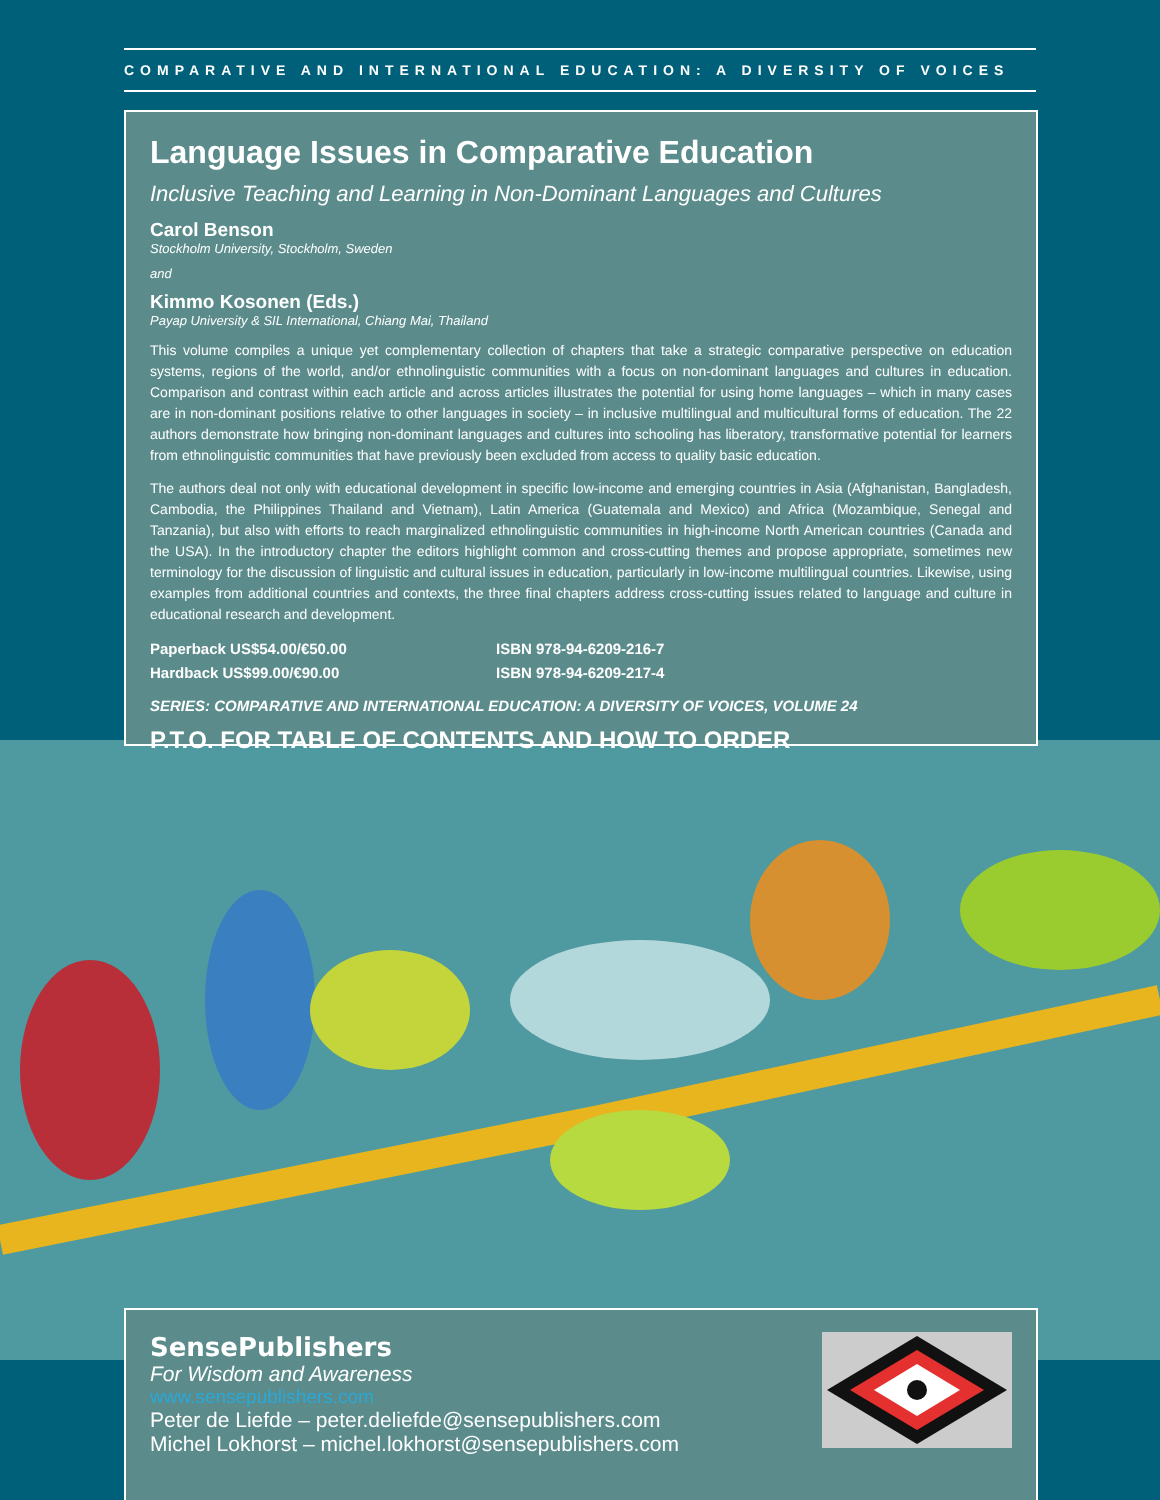COMPARATIVE AND INTERNATIONAL EDUCATION: A DIVERSITY OF VOICES
Language Issues in Comparative Education
Inclusive Teaching and Learning in Non-Dominant Languages and Cultures
Carol Benson
Stockholm University, Stockholm, Sweden
and
Kimmo Kosonen (Eds.)
Payap University & SIL International, Chiang Mai, Thailand
This volume compiles a unique yet complementary collection of chapters that take a strategic comparative perspective on education systems, regions of the world, and/or ethnolinguistic communities with a focus on non-dominant languages and cultures in education. Comparison and contrast within each article and across articles illustrates the potential for using home languages – which in many cases are in non-dominant positions relative to other languages in society – in inclusive multilingual and multicultural forms of education. The 22 authors demonstrate how bringing non-dominant languages and cultures into schooling has liberatory, transformative potential for learners from ethnolinguistic communities that have previously been excluded from access to quality basic education.
The authors deal not only with educational development in specific low-income and emerging countries in Asia (Afghanistan, Bangladesh, Cambodia, the Philippines Thailand and Vietnam), Latin America (Guatemala and Mexico) and Africa (Mozambique, Senegal and Tanzania), but also with efforts to reach marginalized ethnolinguistic communities in high-income North American countries (Canada and the USA). In the introductory chapter the editors highlight common and cross-cutting themes and propose appropriate, sometimes new terminology for the discussion of linguistic and cultural issues in education, particularly in low-income multilingual countries. Likewise, using examples from additional countries and contexts, the three final chapters address cross-cutting issues related to language and culture in educational research and development.
Paperback US$54.00/€50.00
ISBN 978-94-6209-216-7
Hardback US$99.00/€90.00
ISBN 978-94-6209-217-4
SERIES: COMPARATIVE AND INTERNATIONAL EDUCATION: A DIVERSITY OF VOICES, VOLUME 24
P.T.O. FOR TABLE OF CONTENTS AND HOW TO ORDER
SensePublishers
For Wisdom and Awareness
www.sensepublishers.com
Peter de Liefde – peter.deliefde@sensepublishers.com
Michel Lokhorst – michel.lokhorst@sensepublishers.com